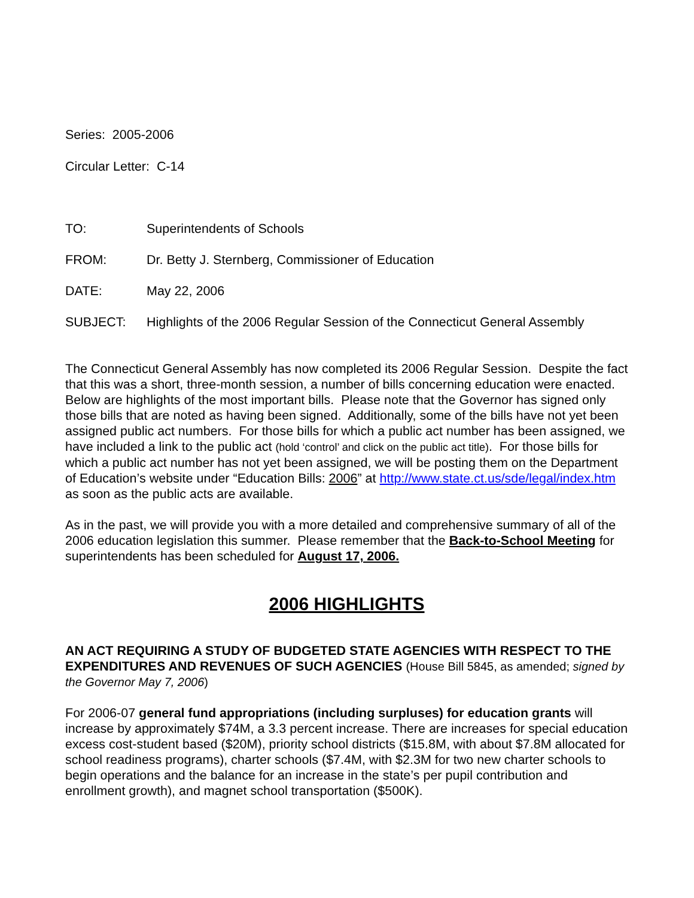Series: 2005-2006
Circular Letter: C-14
TO: Superintendents of Schools
FROM: Dr. Betty J. Sternberg, Commissioner of Education
DATE: May 22, 2006
SUBJECT: Highlights of the 2006 Regular Session of the Connecticut General Assembly
The Connecticut General Assembly has now completed its 2006 Regular Session. Despite the fact that this was a short, three-month session, a number of bills concerning education were enacted. Below are highlights of the most important bills. Please note that the Governor has signed only those bills that are noted as having been signed. Additionally, some of the bills have not yet been assigned public act numbers. For those bills for which a public act number has been assigned, we have included a link to the public act (hold ‘control’ and click on the public act title). For those bills for which a public act number has not yet been assigned, we will be posting them on the Department of Education’s website under “Education Bills: 2006” at http://www.state.ct.us/sde/legal/index.htm as soon as the public acts are available.
As in the past, we will provide you with a more detailed and comprehensive summary of all of the 2006 education legislation this summer. Please remember that the Back-to-School Meeting for superintendents has been scheduled for August 17, 2006.
2006 HIGHLIGHTS
AN ACT REQUIRING A STUDY OF BUDGETED STATE AGENCIES WITH RESPECT TO THE EXPENDITURES AND REVENUES OF SUCH AGENCIES (House Bill 5845, as amended; signed by the Governor May 7, 2006)
For 2006-07 general fund appropriations (including surpluses) for education grants will increase by approximately $74M, a 3.3 percent increase. There are increases for special education excess cost-student based ($20M), priority school districts ($15.8M, with about $7.8M allocated for school readiness programs), charter schools ($7.4M, with $2.3M for two new charter schools to begin operations and the balance for an increase in the state’s per pupil contribution and enrollment growth), and magnet school transportation ($500K).